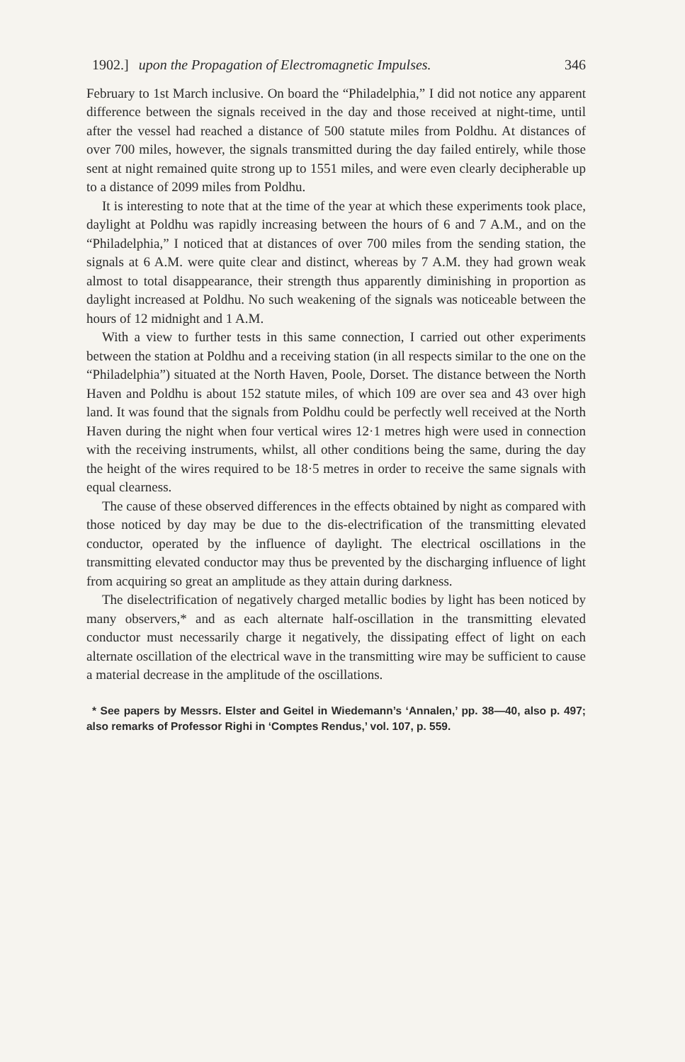1902.] upon the Propagation of Electromagnetic Impulses. 346
February to 1st March inclusive. On board the “Philadelphia,” I did not notice any apparent difference between the signals received in the day and those received at night-time, until after the vessel had reached a distance of 500 statute miles from Poldhu. At distances of over 700 miles, however, the signals transmitted during the day failed entirely, while those sent at night remained quite strong up to 1551 miles, and were even clearly decipherable up to a distance of 2099 miles from Poldhu.
It is interesting to note that at the time of the year at which these experiments took place, daylight at Poldhu was rapidly increasing between the hours of 6 and 7 A.M., and on the “Philadelphia,” I noticed that at distances of over 700 miles from the sending station, the signals at 6 A.M. were quite clear and distinct, whereas by 7 A.M. they had grown weak almost to total disappearance, their strength thus apparently diminishing in proportion as daylight increased at Poldhu. No such weakening of the signals was noticeable between the hours of 12 midnight and 1 A.M.
With a view to further tests in this same connection, I carried out other experiments between the station at Poldhu and a receiving station (in all respects similar to the one on the “Philadelphia”) situated at the North Haven, Poole, Dorset. The distance between the North Haven and Poldhu is about 152 statute miles, of which 109 are over sea and 43 over high land. It was found that the signals from Poldhu could be perfectly well received at the North Haven during the night when four vertical wires 12·1 metres high were used in connection with the receiving instruments, whilst, all other conditions being the same, during the day the height of the wires required to be 18·5 metres in order to receive the same signals with equal clearness.
The cause of these observed differences in the effects obtained by night as compared with those noticed by day may be due to the dis-electrification of the transmitting elevated conductor, operated by the influence of daylight. The electrical oscillations in the transmitting elevated conductor may thus be prevented by the discharging influence of light from acquiring so great an amplitude as they attain during darkness.
The dis­electrification of negatively charged metallic bodies by light has been noticed by many observers,* and as each alternate half-oscillation in the transmitting elevated conductor must necessarily charge it negatively, the dissipating effect of light on each alternate oscillation of the electrical wave in the transmitting wire may be sufficient to cause a material decrease in the amplitude of the oscillations.
* See papers by Messrs. Elster and Geitel in Wiedemann’s ‘Annalen,’ pp. 38—40, also p. 497; also remarks of Professor Righi in ‘Comptes Rendus,’ vol. 107, p. 559.